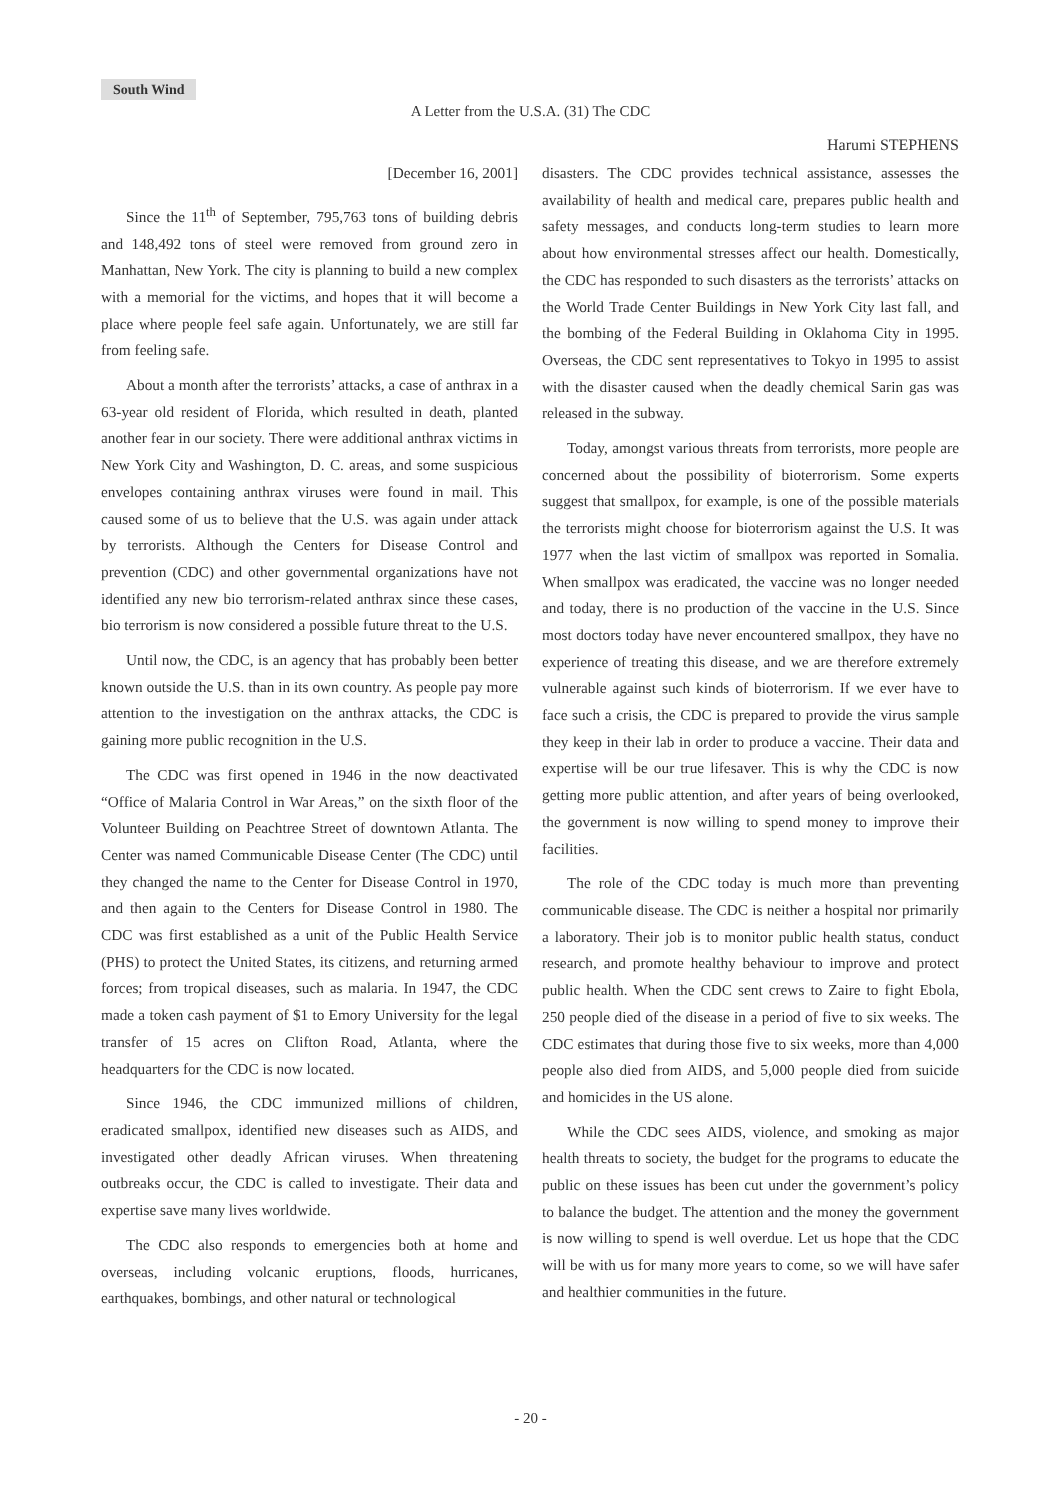South Wind
A Letter from the U.S.A. (31) The CDC
Harumi STEPHENS
[December 16, 2001]
Since the 11<sup>th</sup> of September, 795,763 tons of building debris and 148,492 tons of steel were removed from ground zero in Manhattan, New York. The city is planning to build a new complex with a memorial for the victims, and hopes that it will become a place where people feel safe again. Unfortunately, we are still far from feeling safe.
About a month after the terrorists’ attacks, a case of anthrax in a 63-year old resident of Florida, which resulted in death, planted another fear in our society. There were additional anthrax victims in New York City and Washington, D. C. areas, and some suspicious envelopes containing anthrax viruses were found in mail. This caused some of us to believe that the U.S. was again under attack by terrorists. Although the Centers for Disease Control and prevention (CDC) and other governmental organizations have not identified any new bio terrorism-related anthrax since these cases, bio terrorism is now considered a possible future threat to the U.S.
Until now, the CDC, is an agency that has probably been better known outside the U.S. than in its own country. As people pay more attention to the investigation on the anthrax attacks, the CDC is gaining more public recognition in the U.S.
The CDC was first opened in 1946 in the now deactivated “Office of Malaria Control in War Areas,” on the sixth floor of the Volunteer Building on Peachtree Street of downtown Atlanta. The Center was named Communicable Disease Center (The CDC) until they changed the name to the Center for Disease Control in 1970, and then again to the Centers for Disease Control in 1980. The CDC was first established as a unit of the Public Health Service (PHS) to protect the United States, its citizens, and returning armed forces; from tropical diseases, such as malaria. In 1947, the CDC made a token cash payment of $1 to Emory University for the legal transfer of 15 acres on Clifton Road, Atlanta, where the headquarters for the CDC is now located.
Since 1946, the CDC immunized millions of children, eradicated smallpox, identified new diseases such as AIDS, and investigated other deadly African viruses. When threatening outbreaks occur, the CDC is called to investigate. Their data and expertise save many lives worldwide.
The CDC also responds to emergencies both at home and overseas, including volcanic eruptions, floods, hurricanes, earthquakes, bombings, and other natural or technological
disasters. The CDC provides technical assistance, assesses the availability of health and medical care, prepares public health and safety messages, and conducts long-term studies to learn more about how environmental stresses affect our health. Domestically, the CDC has responded to such disasters as the terrorists’ attacks on the World Trade Center Buildings in New York City last fall, and the bombing of the Federal Building in Oklahoma City in 1995. Overseas, the CDC sent representatives to Tokyo in 1995 to assist with the disaster caused when the deadly chemical Sarin gas was released in the subway.
Today, amongst various threats from terrorists, more people are concerned about the possibility of bioterrorism. Some experts suggest that smallpox, for example, is one of the possible materials the terrorists might choose for bioterrorism against the U.S. It was 1977 when the last victim of smallpox was reported in Somalia. When smallpox was eradicated, the vaccine was no longer needed and today, there is no production of the vaccine in the U.S. Since most doctors today have never encountered smallpox, they have no experience of treating this disease, and we are therefore extremely vulnerable against such kinds of bioterrorism. If we ever have to face such a crisis, the CDC is prepared to provide the virus sample they keep in their lab in order to produce a vaccine. Their data and expertise will be our true lifesaver. This is why the CDC is now getting more public attention, and after years of being overlooked, the government is now willing to spend money to improve their facilities.
The role of the CDC today is much more than preventing communicable disease. The CDC is neither a hospital nor primarily a laboratory. Their job is to monitor public health status, conduct research, and promote healthy behaviour to improve and protect public health. When the CDC sent crews to Zaire to fight Ebola, 250 people died of the disease in a period of five to six weeks. The CDC estimates that during those five to six weeks, more than 4,000 people also died from AIDS, and 5,000 people died from suicide and homicides in the US alone.
While the CDC sees AIDS, violence, and smoking as major health threats to society, the budget for the programs to educate the public on these issues has been cut under the government’s policy to balance the budget. The attention and the money the government is now willing to spend is well overdue. Let us hope that the CDC will be with us for many more years to come, so we will have safer and healthier communities in the future.
- 20 -